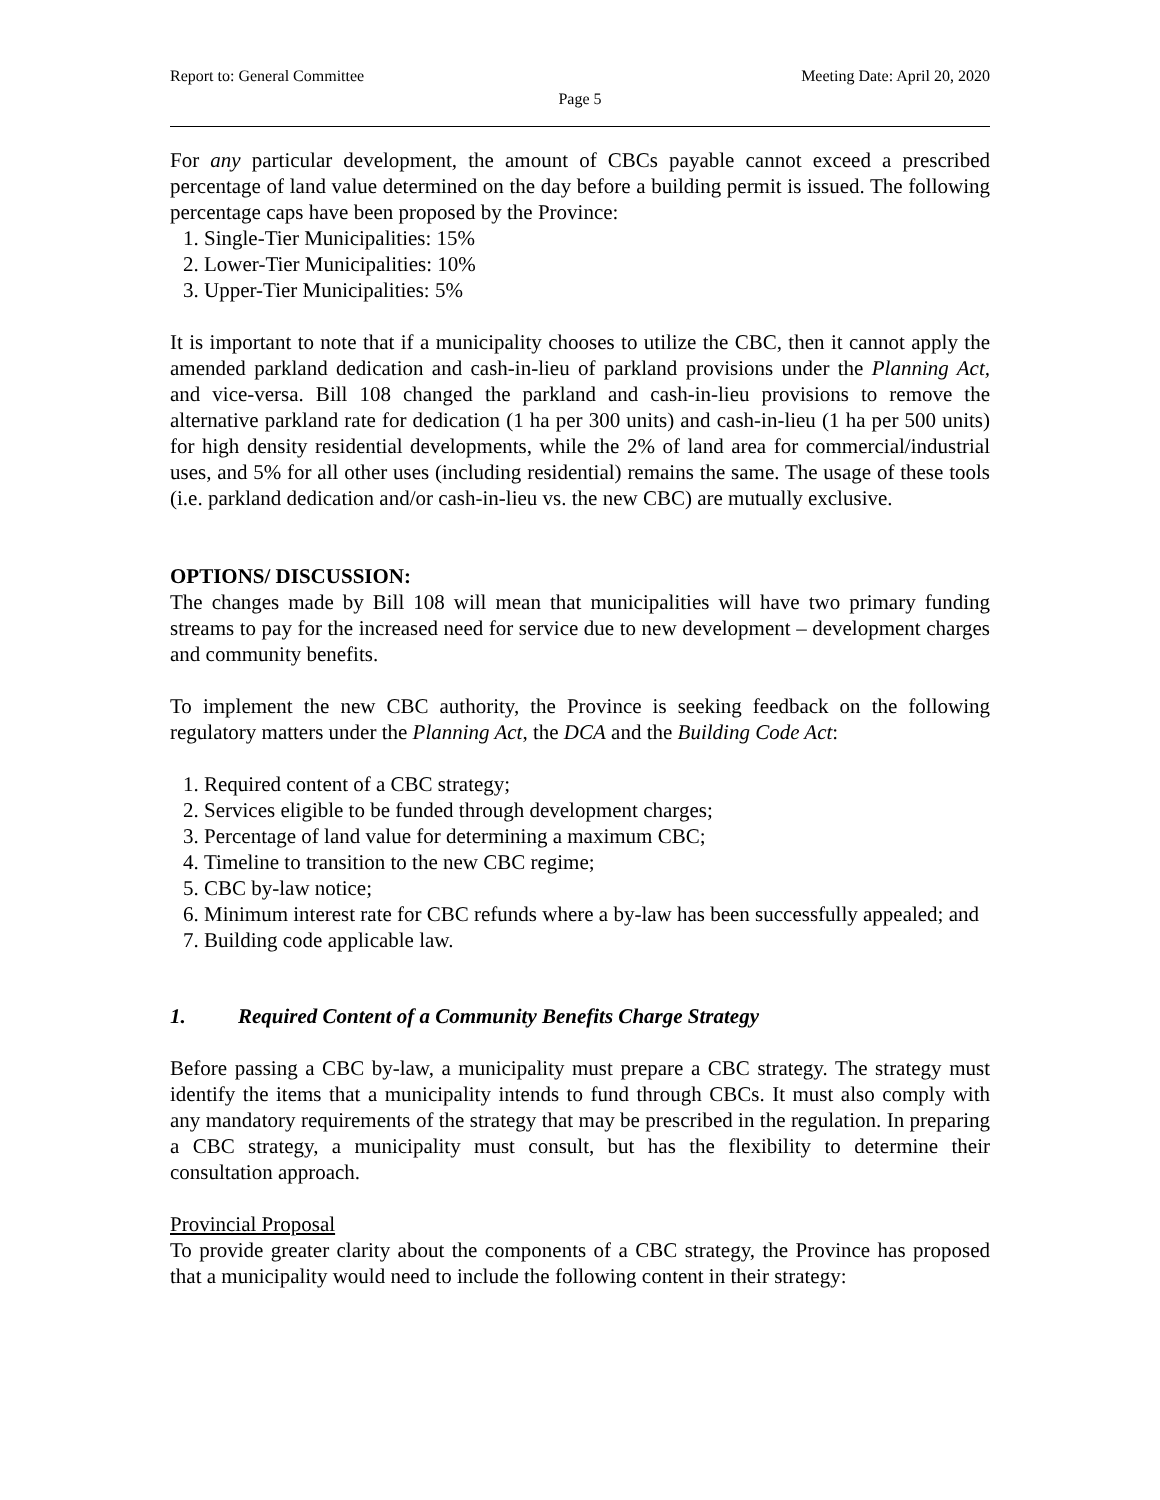Report to: General Committee Meeting Date: April 20, 2020
Page 5
For any particular development, the amount of CBCs payable cannot exceed a prescribed percentage of land value determined on the day before a building permit is issued. The following percentage caps have been proposed by the Province:
1. Single-Tier Municipalities: 15%
2. Lower-Tier Municipalities: 10%
3. Upper-Tier Municipalities: 5%
It is important to note that if a municipality chooses to utilize the CBC, then it cannot apply the amended parkland dedication and cash-in-lieu of parkland provisions under the Planning Act, and vice-versa. Bill 108 changed the parkland and cash-in-lieu provisions to remove the alternative parkland rate for dedication (1 ha per 300 units) and cash-in-lieu (1 ha per 500 units) for high density residential developments, while the 2% of land area for commercial/industrial uses, and 5% for all other uses (including residential) remains the same. The usage of these tools (i.e. parkland dedication and/or cash-in-lieu vs. the new CBC) are mutually exclusive.
OPTIONS/ DISCUSSION:
The changes made by Bill 108 will mean that municipalities will have two primary funding streams to pay for the increased need for service due to new development – development charges and community benefits.
To implement the new CBC authority, the Province is seeking feedback on the following regulatory matters under the Planning Act, the DCA and the Building Code Act:
1. Required content of a CBC strategy;
2. Services eligible to be funded through development charges;
3. Percentage of land value for determining a maximum CBC;
4. Timeline to transition to the new CBC regime;
5. CBC by-law notice;
6. Minimum interest rate for CBC refunds where a by-law has been successfully appealed; and
7. Building code applicable law.
1. Required Content of a Community Benefits Charge Strategy
Before passing a CBC by-law, a municipality must prepare a CBC strategy. The strategy must identify the items that a municipality intends to fund through CBCs. It must also comply with any mandatory requirements of the strategy that may be prescribed in the regulation. In preparing a CBC strategy, a municipality must consult, but has the flexibility to determine their consultation approach.
Provincial Proposal
To provide greater clarity about the components of a CBC strategy, the Province has proposed that a municipality would need to include the following content in their strategy: